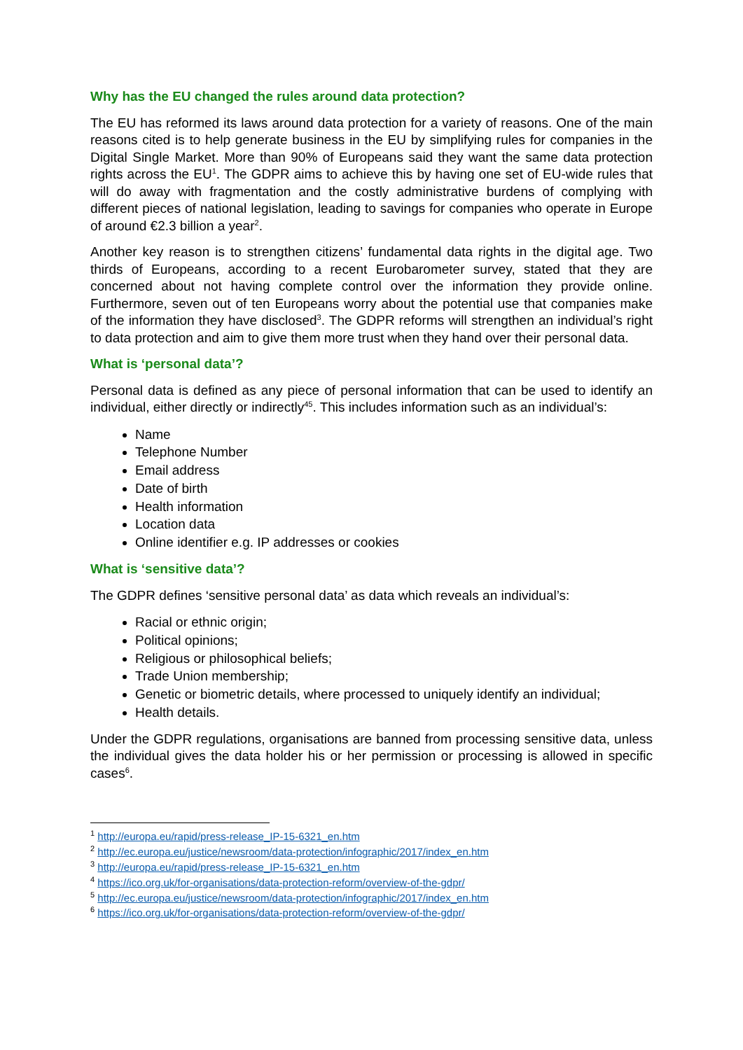Why has the EU changed the rules around data protection?
The EU has reformed its laws around data protection for a variety of reasons. One of the main reasons cited is to help generate business in the EU by simplifying rules for companies in the Digital Single Market. More than 90% of Europeans said they want the same data protection rights across the EU<sup>1</sup>. The GDPR aims to achieve this by having one set of EU-wide rules that will do away with fragmentation and the costly administrative burdens of complying with different pieces of national legislation, leading to savings for companies who operate in Europe of around €2.3 billion a year<sup>2</sup>.
Another key reason is to strengthen citizens’ fundamental data rights in the digital age. Two thirds of Europeans, according to a recent Eurobarometer survey, stated that they are concerned about not having complete control over the information they provide online. Furthermore, seven out of ten Europeans worry about the potential use that companies make of the information they have disclosed<sup>3</sup>. The GDPR reforms will strengthen an individual’s right to data protection and aim to give them more trust when they hand over their personal data.
What is ‘personal data’?
Personal data is defined as any piece of personal information that can be used to identify an individual, either directly or indirectly<sup>45</sup>. This includes information such as an individual’s:
Name
Telephone Number
Email address
Date of birth
Health information
Location data
Online identifier e.g. IP addresses or cookies
What is ‘sensitive data’?
The GDPR defines ‘sensitive personal data’ as data which reveals an individual’s:
Racial or ethnic origin;
Political opinions;
Religious or philosophical beliefs;
Trade Union membership;
Genetic or biometric details, where processed to uniquely identify an individual;
Health details.
Under the GDPR regulations, organisations are banned from processing sensitive data, unless the individual gives the data holder his or her permission or processing is allowed in specific cases<sup>6</sup>.
<sup>1</sup> http://europa.eu/rapid/press-release_IP-15-6321_en.htm
<sup>2</sup> http://ec.europa.eu/justice/newsroom/data-protection/infographic/2017/index_en.htm
<sup>3</sup> http://europa.eu/rapid/press-release_IP-15-6321_en.htm
<sup>4</sup> https://ico.org.uk/for-organisations/data-protection-reform/overview-of-the-gdpr/
<sup>5</sup> http://ec.europa.eu/justice/newsroom/data-protection/infographic/2017/index_en.htm
<sup>6</sup> https://ico.org.uk/for-organisations/data-protection-reform/overview-of-the-gdpr/